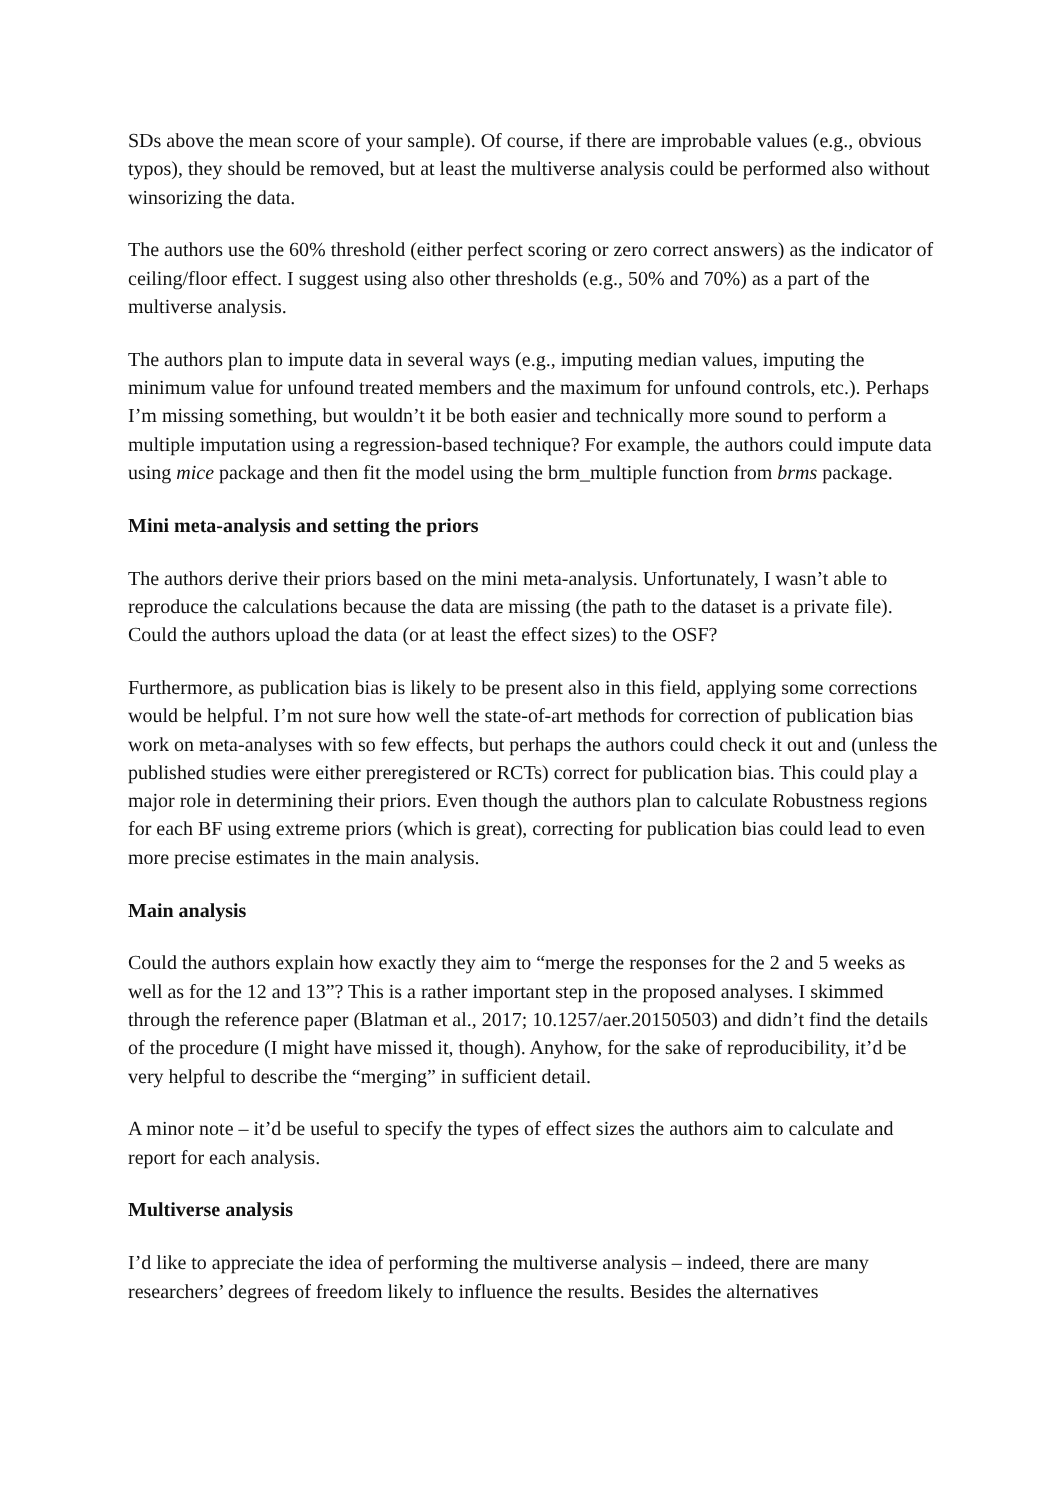SDs above the mean score of your sample). Of course, if there are improbable values (e.g., obvious typos), they should be removed, but at least the multiverse analysis could be performed also without winsorizing the data.
The authors use the 60% threshold (either perfect scoring or zero correct answers) as the indicator of ceiling/floor effect. I suggest using also other thresholds (e.g., 50% and 70%) as a part of the multiverse analysis.
The authors plan to impute data in several ways (e.g., imputing median values, imputing the minimum value for unfound treated members and the maximum for unfound controls, etc.). Perhaps I’m missing something, but wouldn’t it be both easier and technically more sound to perform a multiple imputation using a regression-based technique? For example, the authors could impute data using mice package and then fit the model using the brm_multiple function from brms package.
Mini meta-analysis and setting the priors
The authors derive their priors based on the mini meta-analysis. Unfortunately, I wasn’t able to reproduce the calculations because the data are missing (the path to the dataset is a private file). Could the authors upload the data (or at least the effect sizes) to the OSF?
Furthermore, as publication bias is likely to be present also in this field, applying some corrections would be helpful. I’m not sure how well the state-of-art methods for correction of publication bias work on meta-analyses with so few effects, but perhaps the authors could check it out and (unless the published studies were either preregistered or RCTs) correct for publication bias. This could play a major role in determining their priors. Even though the authors plan to calculate Robustness regions for each BF using extreme priors (which is great), correcting for publication bias could lead to even more precise estimates in the main analysis.
Main analysis
Could the authors explain how exactly they aim to “merge the responses for the 2 and 5 weeks as well as for the 12 and 13”? This is a rather important step in the proposed analyses. I skimmed through the reference paper (Blatman et al., 2017; 10.1257/aer.20150503) and didn’t find the details of the procedure (I might have missed it, though). Anyhow, for the sake of reproducibility, it’d be very helpful to describe the “merging” in sufficient detail.
A minor note – it’d be useful to specify the types of effect sizes the authors aim to calculate and report for each analysis.
Multiverse analysis
I’d like to appreciate the idea of performing the multiverse analysis – indeed, there are many researchers’ degrees of freedom likely to influence the results. Besides the alternatives